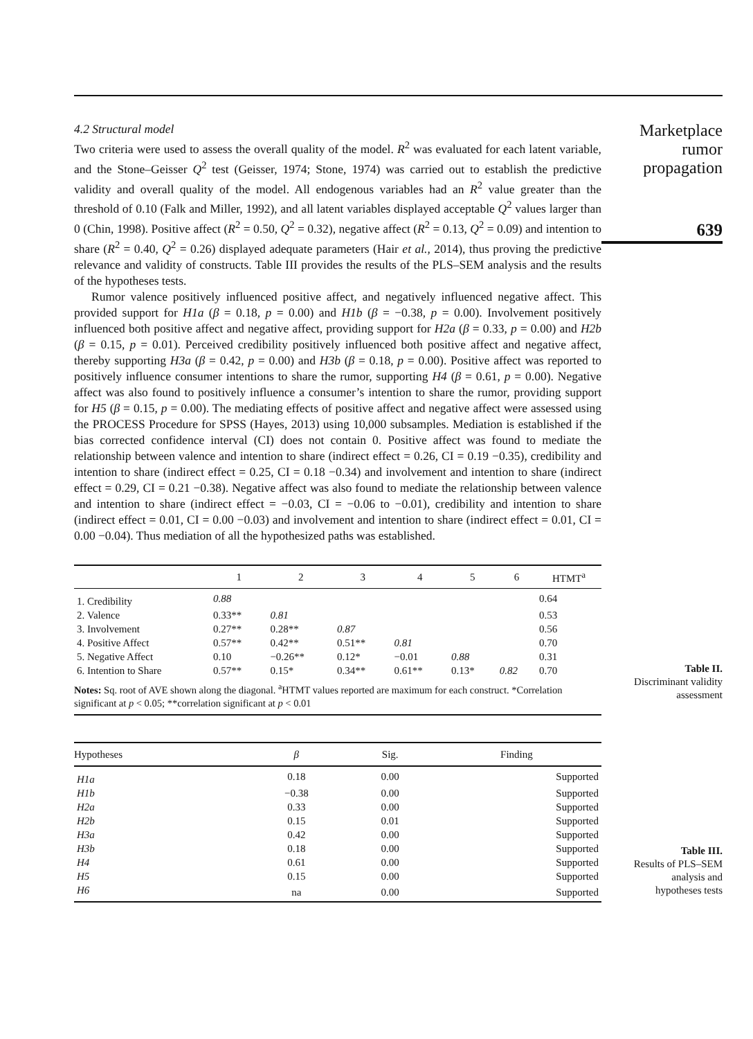4.2 Structural model
Two criteria were used to assess the overall quality of the model. R<sup>2</sup> was evaluated for each latent variable, and the Stone–Geisser Q<sup>2</sup> test (Geisser, 1974; Stone, 1974) was carried out to establish the predictive validity and overall quality of the model. All endogenous variables had an R<sup>2</sup> value greater than the threshold of 0.10 (Falk and Miller, 1992), and all latent variables displayed acceptable Q<sup>2</sup> values larger than 0 (Chin, 1998). Positive affect (R<sup>2</sup> = 0.50, Q<sup>2</sup> = 0.32), negative affect (R<sup>2</sup> = 0.13, Q<sup>2</sup> = 0.09) and intention to share (R<sup>2</sup> = 0.40, Q<sup>2</sup> = 0.26) displayed adequate parameters (Hair et al., 2014), thus proving the predictive relevance and validity of constructs. Table III provides the results of the PLS–SEM analysis and the results of the hypotheses tests.
Rumor valence positively influenced positive affect, and negatively influenced negative affect. This provided support for H1a (β = 0.18, p = 0.00) and H1b (β = −0.38, p = 0.00). Involvement positively influenced both positive affect and negative affect, providing support for H2a (β = 0.33, p = 0.00) and H2b (β = 0.15, p = 0.01). Perceived credibility positively influenced both positive affect and negative affect, thereby supporting H3a (β = 0.42, p = 0.00) and H3b (β = 0.18, p = 0.00). Positive affect was reported to positively influence consumer intentions to share the rumor, supporting H4 (β = 0.61, p = 0.00). Negative affect was also found to positively influence a consumer’s intention to share the rumor, providing support for H5 (β = 0.15, p = 0.00). The mediating effects of positive affect and negative affect were assessed using the PROCESS Procedure for SPSS (Hayes, 2013) using 10,000 subsamples. Mediation is established if the bias corrected confidence interval (CI) does not contain 0. Positive affect was found to mediate the relationship between valence and intention to share (indirect effect = 0.26, CI = 0.19 −0.35), credibility and intention to share (indirect effect = 0.25, CI = 0.18 −0.34) and involvement and intention to share (indirect effect = 0.29, CI = 0.21 −0.38). Negative affect was also found to mediate the relationship between valence and intention to share (indirect effect = −0.03, CI = −0.06 to −0.01), credibility and intention to share (indirect effect = 0.01, CI = 0.00 −0.03) and involvement and intention to share (indirect effect = 0.01, CI = 0.00 −0.04). Thus mediation of all the hypothesized paths was established.
Marketplace
rumor
propagation
639
| | 1 | 2 | 3 | 4 | 5 | 6 | HTMT<sup>a</sup> |
| --- | --- | --- | --- | --- | --- | --- | --- |
| 1. Credibility | 0.88 | | | | | | 0.64 |
| 2. Valence | 0.33** | 0.81 | | | | | 0.53 |
| 3. Involvement | 0.27** | 0.28** | 0.87 | | | | 0.56 |
| 4. Positive Affect | 0.57** | 0.42** | 0.51** | 0.81 | | | 0.70 |
| 5. Negative Affect | 0.10 | −0.26** | 0.12* | −0.01 | 0.88 | | 0.31 |
| 6. Intention to Share | 0.57** | 0.15* | 0.34** | 0.61** | 0.13* | 0.82 | 0.70 |
| Notes: Sq. root of AVE shown along the diagonal. <sup>a</sup>HTMT values reported are maximum for each construct. *Correlation significant at p < 0.05; **correlation significant at p < 0.01 | | | | | | | |
Table II.
Discriminant validity
assessment
| Hypotheses | β | Sig. | Finding |
| --- | --- | --- | --- |
| H1a | 0.18 | 0.00 | Supported |
| H1b | −0.38 | 0.00 | Supported |
| H2a | 0.33 | 0.00 | Supported |
| H2b | 0.15 | 0.01 | Supported |
| H3a | 0.42 | 0.00 | Supported |
| H3b | 0.18 | 0.00 | Supported |
| H4 | 0.61 | 0.00 | Supported |
| H5 | 0.15 | 0.00 | Supported |
| H6 | na | 0.00 | Supported |
Table III.
Results of PLS–SEM
analysis and
hypotheses tests